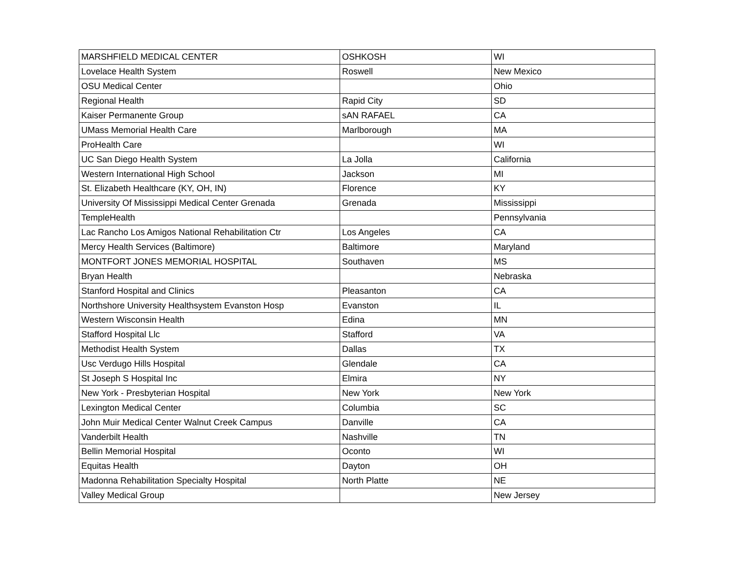| MARSHFIELD MEDICAL CENTER | OSHKOSH | WI |
| Lovelace Health System | Roswell | New Mexico |
| OSU Medical Center | | Ohio |
| Regional Health | Rapid City | SD |
| Kaiser Permanente Group | sAN RAFAEL | CA |
| UMass Memorial Health Care | Marlborough | MA |
| ProHealth Care | | WI |
| UC San Diego Health System | La Jolla | California |
| Western International High School | Jackson | MI |
| St. Elizabeth Healthcare (KY, OH, IN) | Florence | KY |
| University Of Mississippi Medical Center Grenada | Grenada | Mississippi |
| TempleHealth | | Pennsylvania |
| Lac Rancho Los Amigos National Rehabilitation Ctr | Los Angeles | CA |
| Mercy Health Services (Baltimore) | Baltimore | Maryland |
| MONTFORT JONES MEMORIAL HOSPITAL | Southaven | MS |
| Bryan Health | | Nebraska |
| Stanford Hospital and Clinics | Pleasanton | CA |
| Northshore University Healthsystem Evanston Hosp | Evanston | IL |
| Western Wisconsin Health | Edina | MN |
| Stafford Hospital Llc | Stafford | VA |
| Methodist Health System | Dallas | TX |
| Usc Verdugo Hills Hospital | Glendale | CA |
| St Joseph S Hospital Inc | Elmira | NY |
| New York - Presbyterian Hospital | New York | New York |
| Lexington Medical Center | Columbia | SC |
| John Muir Medical Center Walnut Creek Campus | Danville | CA |
| Vanderbilt Health | Nashville | TN |
| Bellin Memorial Hospital | Oconto | WI |
| Equitas Health | Dayton | OH |
| Madonna Rehabilitation Specialty Hospital | North Platte | NE |
| Valley Medical Group | | New Jersey |